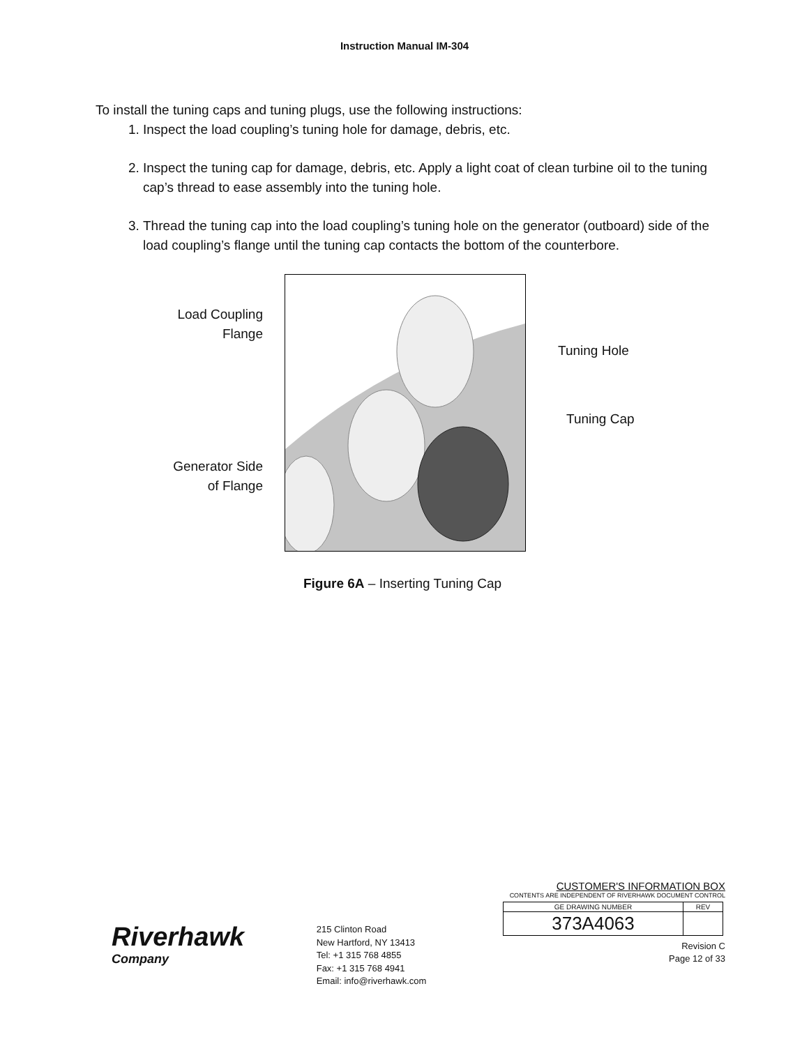Instruction Manual IM-304
To install the tuning caps and tuning plugs, use the following instructions:
1. Inspect the load coupling’s tuning hole for damage, debris, etc.
2. Inspect the tuning cap for damage, debris, etc. Apply a light coat of clean turbine oil to the tuning cap’s thread to ease assembly into the tuning hole.
3. Thread the tuning cap into the load coupling’s tuning hole on the generator (outboard) side of the load coupling’s flange until the tuning cap contacts the bottom of the counterbore.
Load Coupling
Flange
Generator Side
of Flange
Tuning Hole
Tuning Cap
Figure 6A – Inserting Tuning Cap
Riverhawk
Company
215 Clinton Road
New Hartford, NY 13413
Tel: +1 315 768 4855
Fax: +1 315 768 4941
Email: info@riverhawk.com
CUSTOMER'S INFORMATION BOX
CONTENTS ARE INDEPENDENT OF RIVERHAWK DOCUMENT CONTROL
| GE DRAWING NUMBER | REV |
| --- | --- |
| 373A4063 | |
Revision C
Page 12 of 33